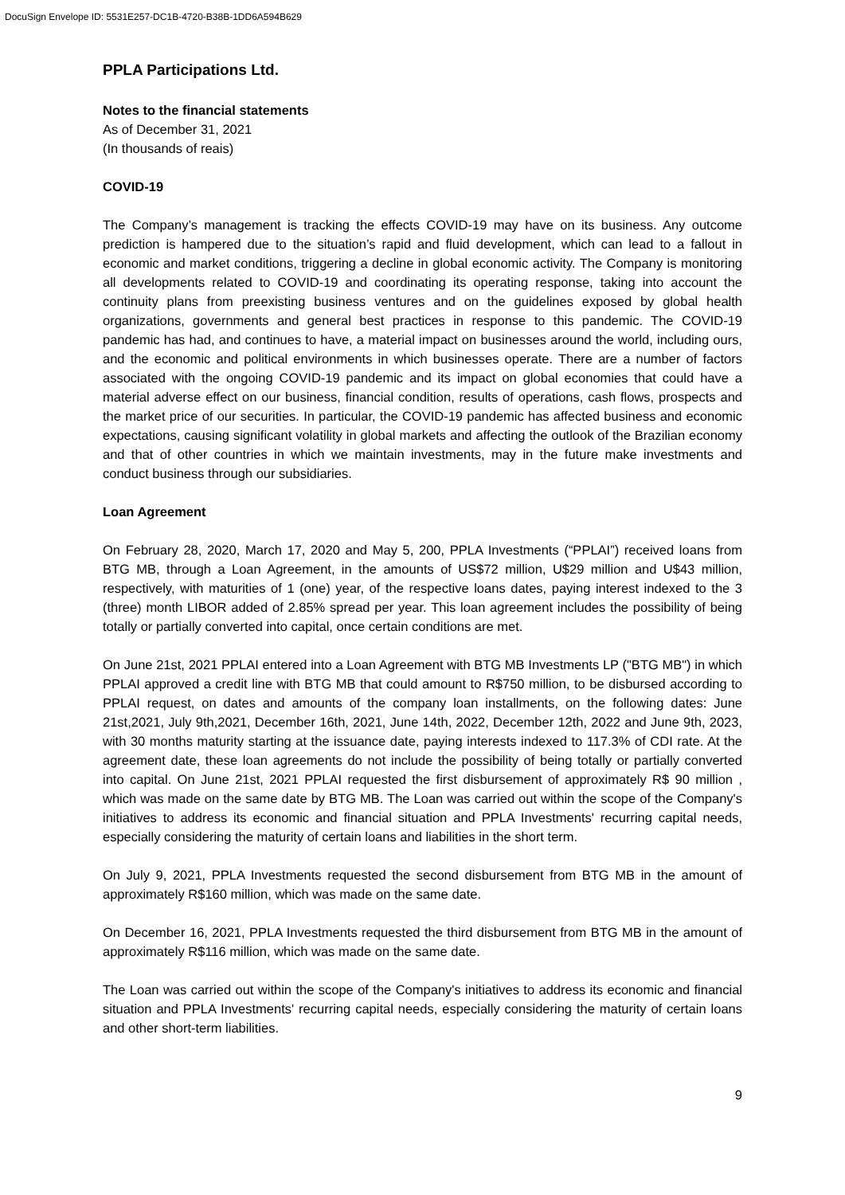DocuSign Envelope ID: 5531E257-DC1B-4720-B38B-1DD6A594B629
PPLA Participations Ltd.
Notes to the financial statements
As of December 31, 2021
(In thousands of reais)
COVID-19
The Company’s management is tracking the effects COVID-19 may have on its business. Any outcome prediction is hampered due to the situation’s rapid and fluid development, which can lead to a fallout in economic and market conditions, triggering a decline in global economic activity. The Company is monitoring all developments related to COVID-19 and coordinating its operating response, taking into account the continuity plans from preexisting business ventures and on the guidelines exposed by global health organizations, governments and general best practices in response to this pandemic. The COVID-19 pandemic has had, and continues to have, a material impact on businesses around the world, including ours, and the economic and political environments in which businesses operate. There are a number of factors associated with the ongoing COVID-19 pandemic and its impact on global economies that could have a material adverse effect on our business, financial condition, results of operations, cash flows, prospects and the market price of our securities. In particular, the COVID-19 pandemic has affected business and economic expectations, causing significant volatility in global markets and affecting the outlook of the Brazilian economy and that of other countries in which we maintain investments, may in the future make investments and conduct business through our subsidiaries.
Loan Agreement
On February 28, 2020, March 17, 2020 and May 5, 200, PPLA Investments (“PPLAI”) received loans from BTG MB, through a Loan Agreement, in the amounts of US$72 million, U$29 million and U$43 million, respectively, with maturities of 1 (one) year, of the respective loans dates, paying interest indexed to the 3 (three) month LIBOR added of 2.85% spread per year. This loan agreement includes the possibility of being totally or partially converted into capital, once certain conditions are met.
On June 21st, 2021 PPLAI entered into a Loan Agreement with BTG MB Investments LP ("BTG MB") in which PPLAI approved a credit line with BTG MB that could amount to R$750 million, to be disbursed according to PPLAI request, on dates and amounts of the company loan installments, on the following dates: June 21st,2021, July 9th,2021, December 16th, 2021, June 14th, 2022, December 12th, 2022 and June 9th, 2023, with 30 months maturity starting at the issuance date, paying interests indexed to 117.3% of CDI rate. At the agreement date, these loan agreements do not include the possibility of being totally or partially converted into capital. On June 21st, 2021 PPLAI requested the first disbursement of approximately R$ 90 million , which was made on the same date by BTG MB. The Loan was carried out within the scope of the Company's initiatives to address its economic and financial situation and PPLA Investments' recurring capital needs, especially considering the maturity of certain loans and liabilities in the short term.
On July 9, 2021, PPLA Investments requested the second disbursement from BTG MB in the amount of approximately R$160 million, which was made on the same date.
On December 16, 2021, PPLA Investments requested the third disbursement from BTG MB in the amount of approximately R$116 million, which was made on the same date.
The Loan was carried out within the scope of the Company's initiatives to address its economic and financial situation and PPLA Investments' recurring capital needs, especially considering the maturity of certain loans and other short-term liabilities.
9